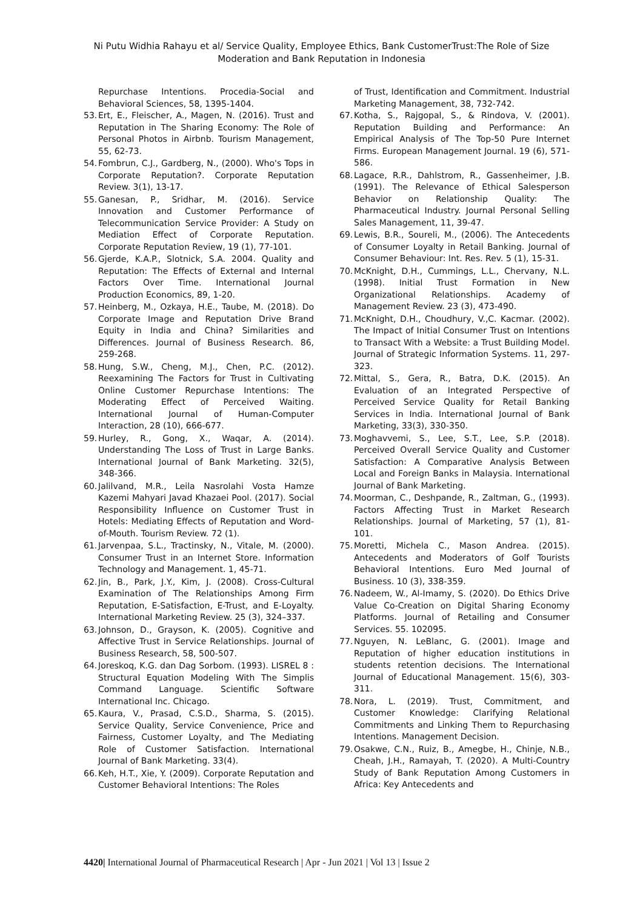Ni Putu Widhia Rahayu et al/ Service Quality, Employee Ethics, Bank CustomerTrust:The Role of Size
Moderation and Bank Reputation in Indonesia
Repurchase Intentions. Procedia-Social and Behavioral Sciences, 58, 1395-1404.
53. Ert, E., Fleischer, A., Magen, N. (2016). Trust and Reputation in The Sharing Economy: The Role of Personal Photos in Airbnb. Tourism Management, 55, 62-73.
54. Fombrun, C.J., Gardberg, N., (2000). Who's Tops in Corporate Reputation?. Corporate Reputation Review. 3(1), 13-17.
55. Ganesan, P., Sridhar, M. (2016). Service Innovation and Customer Performance of Telecommunication Service Provider: A Study on Mediation Effect of Corporate Reputation. Corporate Reputation Review, 19 (1), 77-101.
56. Gjerde, K.A.P., Slotnick, S.A. 2004. Quality and Reputation: The Effects of External and Internal Factors Over Time. International Journal Production Economics, 89, 1-20.
57. Heinberg, M., Ozkaya, H.E., Taube, M. (2018). Do Corporate Image and Reputation Drive Brand Equity in India and China? Similarities and Differences. Journal of Business Research. 86, 259-268.
58. Hung, S.W., Cheng, M.J., Chen, P.C. (2012). Reexamining The Factors for Trust in Cultivating Online Customer Repurchase Intentions: The Moderating Effect of Perceived Waiting. International Journal of Human-Computer Interaction, 28 (10), 666-677.
59. Hurley, R., Gong, X., Waqar, A. (2014). Understanding The Loss of Trust in Large Banks. International Journal of Bank Marketing. 32(5), 348-366.
60. Jalilvand, M.R., Leila Nasrolahi Vosta Hamze Kazemi Mahyari Javad Khazaei Pool. (2017). Social Responsibility Influence on Customer Trust in Hotels: Mediating Effects of Reputation and Word-of-Mouth. Tourism Review. 72 (1).
61. Jarvenpaa, S.L., Tractinsky, N., Vitale, M. (2000). Consumer Trust in an Internet Store. Information Technology and Management. 1, 45-71.
62. Jin, B., Park, J.Y., Kim, J. (2008). Cross-Cultural Examination of The Relationships Among Firm Reputation, E-Satisfaction, E-Trust, and E-Loyalty. International Marketing Review. 25 (3), 324–337.
63. Johnson, D., Grayson, K. (2005). Cognitive and Affective Trust in Service Relationships. Journal of Business Research, 58, 500-507.
64. Joreskoq, K.G. dan Dag Sorbom. (1993). LISREL 8 : Structural Equation Modeling With The Simplis Command Language. Scientific Software International Inc. Chicago.
65. Kaura, V., Prasad, C.S.D., Sharma, S. (2015). Service Quality, Service Convenience, Price and Fairness, Customer Loyalty, and The Mediating Role of Customer Satisfaction. International Journal of Bank Marketing. 33(4).
66. Keh, H.T., Xie, Y. (2009). Corporate Reputation and Customer Behavioral Intentions: The Roles
of Trust, Identification and Commitment. Industrial Marketing Management, 38, 732-742.
67. Kotha, S., Rajgopal, S., & Rindova, V. (2001). Reputation Building and Performance: An Empirical Analysis of The Top-50 Pure Internet Firms. European Management Journal. 19 (6), 571-586.
68. Lagace, R.R., Dahlstrom, R., Gassenheimer, J.B. (1991). The Relevance of Ethical Salesperson Behavior on Relationship Quality: The Pharmaceutical Industry. Journal Personal Selling Sales Management, 11, 39-47.
69. Lewis, B.R., Soureli, M., (2006). The Antecedents of Consumer Loyalty in Retail Banking. Journal of Consumer Behaviour: Int. Res. Rev. 5 (1), 15-31.
70. McKnight, D.H., Cummings, L.L., Chervany, N.L. (1998). Initial Trust Formation in New Organizational Relationships. Academy of Management Review. 23 (3), 473-490.
71. McKnight, D.H., Choudhury, V.,C. Kacmar. (2002). The Impact of Initial Consumer Trust on Intentions to Transact With a Website: a Trust Building Model. Journal of Strategic Information Systems. 11, 297-323.
72. Mittal, S., Gera, R., Batra, D.K. (2015). An Evaluation of an Integrated Perspective of Perceived Service Quality for Retail Banking Services in India. International Journal of Bank Marketing, 33(3), 330-350.
73. Moghavvemi, S., Lee, S.T., Lee, S.P. (2018). Perceived Overall Service Quality and Customer Satisfaction: A Comparative Analysis Between Local and Foreign Banks in Malaysia. International Journal of Bank Marketing.
74. Moorman, C., Deshpande, R., Zaltman, G., (1993). Factors Affecting Trust in Market Research Relationships. Journal of Marketing, 57 (1), 81-101.
75. Moretti, Michela C., Mason Andrea. (2015). Antecedents and Moderators of Golf Tourists Behavioral Intentions. Euro Med Journal of Business. 10 (3), 338-359.
76. Nadeem, W., Al-Imamy, S. (2020). Do Ethics Drive Value Co-Creation on Digital Sharing Economy Platforms. Journal of Retailing and Consumer Services. 55. 102095.
77. Nguyen, N. LeBlanc, G. (2001). Image and Reputation of higher education institutions in students retention decisions. The International Journal of Educational Management. 15(6), 303-311.
78. Nora, L. (2019). Trust, Commitment, and Customer Knowledge: Clarifying Relational Commitments and Linking Them to Repurchasing Intentions. Management Decision.
79. Osakwe, C.N., Ruiz, B., Amegbe, H., Chinje, N.B., Cheah, J.H., Ramayah, T. (2020). A Multi-Country Study of Bank Reputation Among Customers in Africa: Key Antecedents and
4420| International Journal of Pharmaceutical Research | Apr - Jun 2021 | Vol 13 | Issue 2